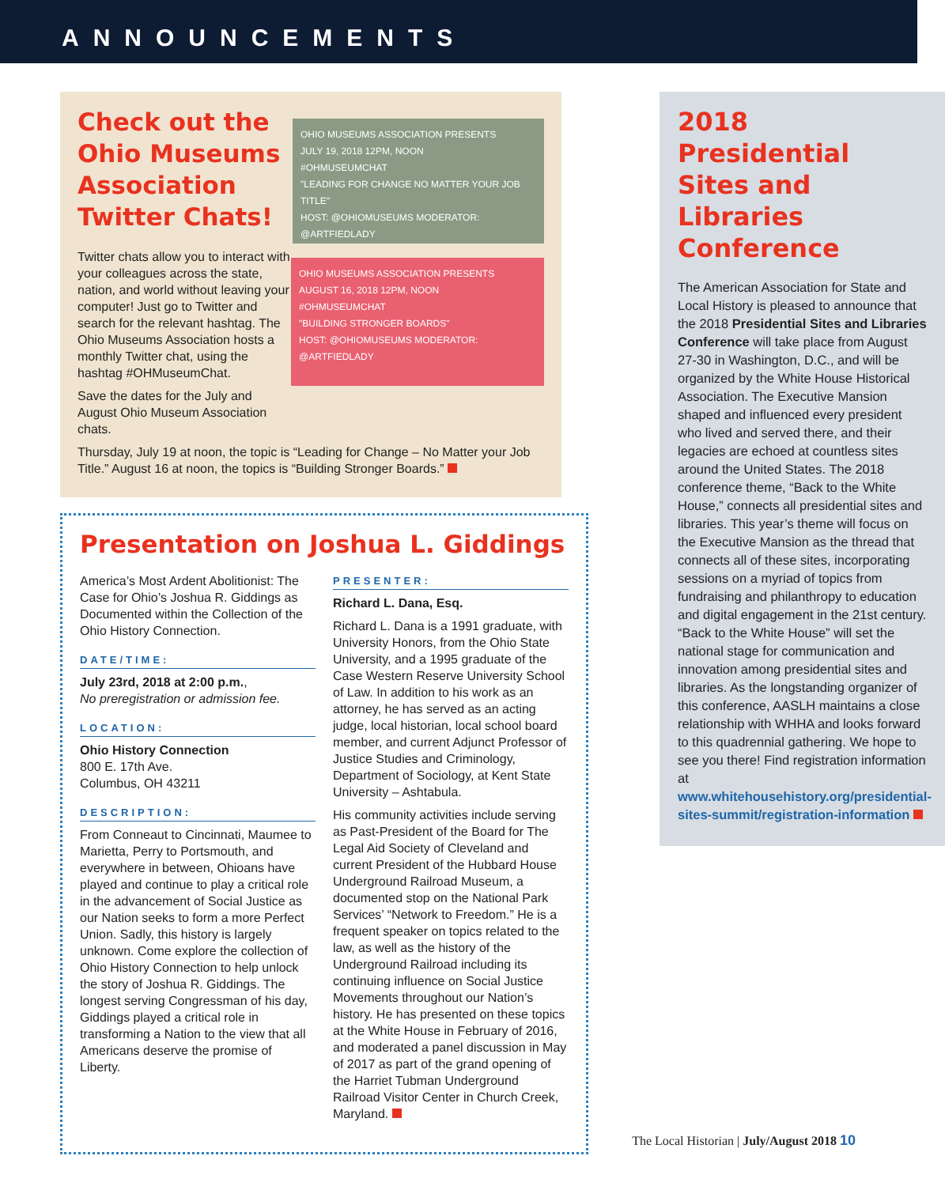ANNOUNCEMENTS
Check out the Ohio Museums Association Twitter Chats!
Twitter chats allow you to interact with your colleagues across the state, nation, and world without leaving your computer! Just go to Twitter and search for the relevant hashtag. The Ohio Museums Association hosts a monthly Twitter chat, using the hashtag #OHMuseumChat.
Save the dates for the July and August Ohio Museum Association chats.
OHIO MUSEUMS ASSOCIATION PRESENTS
JULY 19, 2018 12PM, NOON
#OHMUSEUMCHAT
"LEADING FOR CHANGE NO MATTER YOUR JOB TITLE"
HOST: @OHIOMUSEUMS MODERATOR: @ARTFIEDLADY
OHIO MUSEUMS ASSOCIATION PRESENTS
AUGUST 16, 2018 12PM, NOON
#OHMUSEUMCHAT
"BUILDING STRONGER BOARDS"
HOST: @OHIOMUSEUMS MODERATOR: @ARTFIEDLADY
Thursday, July 19 at noon, the topic is “Leading for Change – No Matter your Job Title.” August 16 at noon, the topics is “Building Stronger Boards.”
Presentation on Joshua L. Giddings
America’s Most Ardent Abolitionist: The Case for Ohio’s Joshua R. Giddings as Documented within the Collection of the Ohio History Connection.
DATE/TIME:
July 23rd, 2018 at 2:00 p.m.,
No preregistration or admission fee.
LOCATION:
Ohio History Connection
800 E. 17th Ave.
Columbus, OH 43211
DESCRIPTION:
From Conneaut to Cincinnati, Maumee to Marietta, Perry to Portsmouth, and everywhere in between, Ohioans have played and continue to play a critical role in the advancement of Social Justice as our Nation seeks to form a more Perfect Union. Sadly, this history is largely unknown. Come explore the collection of Ohio History Connection to help unlock the story of Joshua R. Giddings. The longest serving Congressman of his day, Giddings played a critical role in transforming a Nation to the view that all Americans deserve the promise of Liberty.
PRESENTER:
Richard L. Dana, Esq.
Richard L. Dana is a 1991 graduate, with University Honors, from the Ohio State University, and a 1995 graduate of the Case Western Reserve University School of Law. In addition to his work as an attorney, he has served as an acting judge, local historian, local school board member, and current Adjunct Professor of Justice Studies and Criminology, Department of Sociology, at Kent State University – Ashtabula.
His community activities include serving as Past-President of the Board for The Legal Aid Society of Cleveland and current President of the Hubbard House Underground Railroad Museum, a documented stop on the National Park Services’ “Network to Freedom.” He is a frequent speaker on topics related to the law, as well as the history of the Underground Railroad including its continuing influence on Social Justice Movements throughout our Nation’s history. He has presented on these topics at the White House in February of 2016, and moderated a panel discussion in May of 2017 as part of the grand opening of the Harriet Tubman Underground Railroad Visitor Center in Church Creek, Maryland.
2018 Presidential Sites and Libraries Conference
The American Association for State and Local History is pleased to announce that the 2018 Presidential Sites and Libraries Conference will take place from August 27-30 in Washington, D.C., and will be organized by the White House Historical Association. The Executive Mansion shaped and influenced every president who lived and served there, and their legacies are echoed at countless sites around the United States. The 2018 conference theme, “Back to the White House,” connects all presidential sites and libraries. This year’s theme will focus on the Executive Mansion as the thread that connects all of these sites, incorporating sessions on a myriad of topics from fundraising and philanthropy to education and digital engagement in the 21st century. “Back to the White House” will set the national stage for communication and innovation among presidential sites and libraries. As the longstanding organizer of this conference, AASLH maintains a close relationship with WHHA and looks forward to this quadrennial gathering. We hope to see you there! Find registration information at www.whitehousehistory.org/presidential-sites-summit/registration-information
The Local Historian | July/August 2018 10